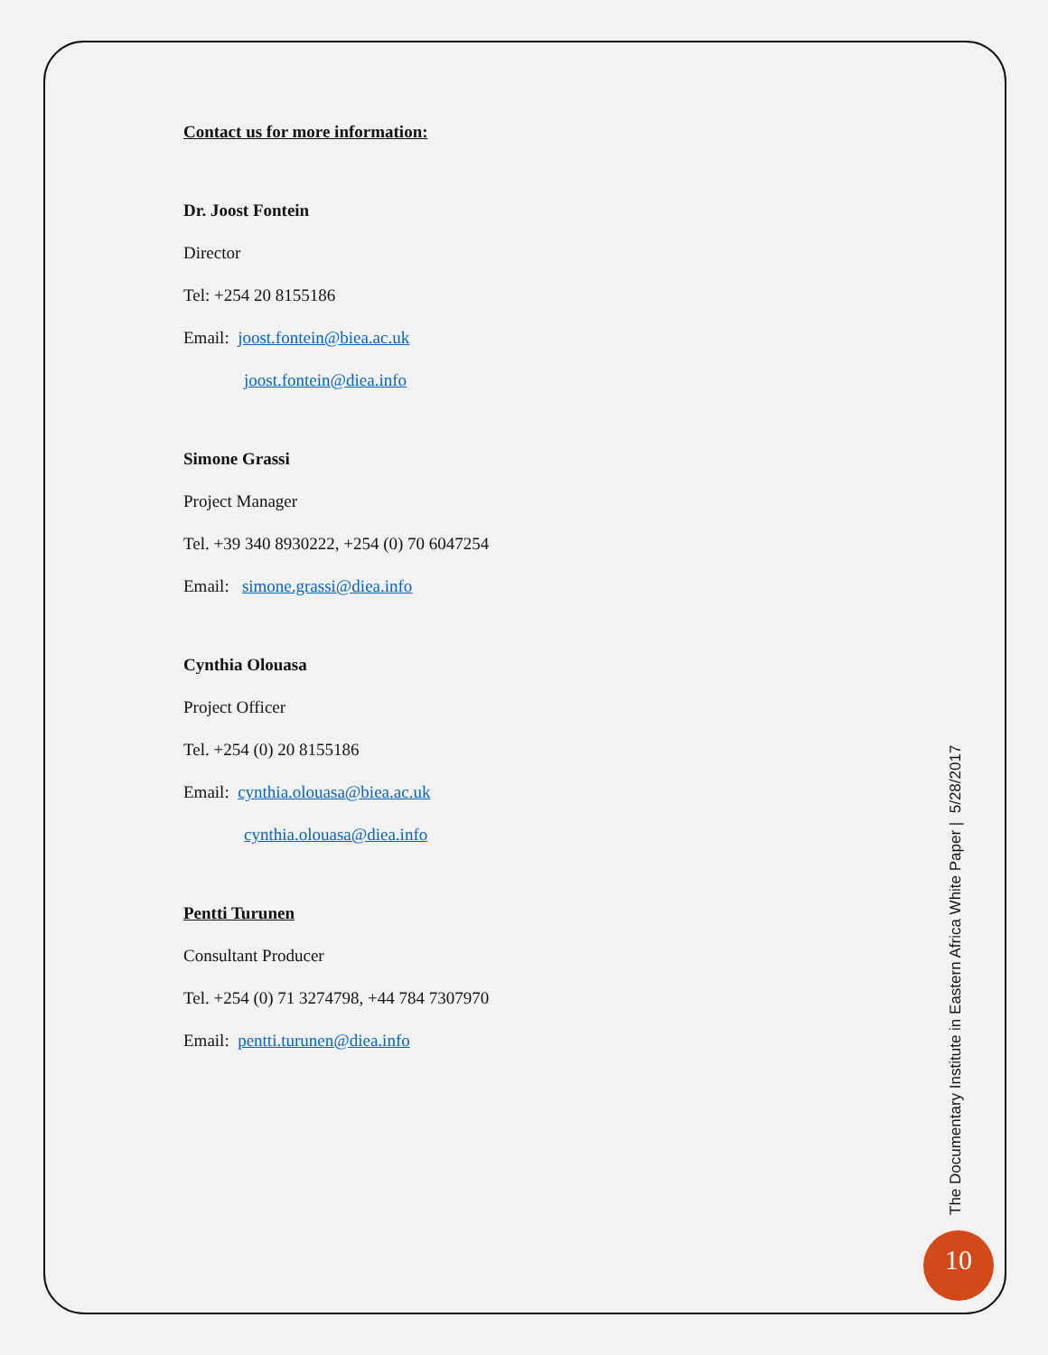Contact us for more information:
Dr. Joost Fontein
Director
Tel: +254 20 8155186
Email: joost.fontein@biea.ac.uk
joost.fontein@diea.info
Simone Grassi
Project Manager
Tel. +39 340 8930222, +254 (0) 70 6047254
Email: simone.grassi@diea.info
Cynthia Olouasa
Project Officer
Tel. +254 (0) 20 8155186
Email: cynthia.olouasa@biea.ac.uk
cynthia.olouasa@diea.info
Pentti Turunen
Consultant Producer
Tel. +254 (0) 71 3274798, +44 784 7307970
Email: pentti.turunen@diea.info
The Documentary Institute in Eastern Africa White Paper | 5/28/2017
10